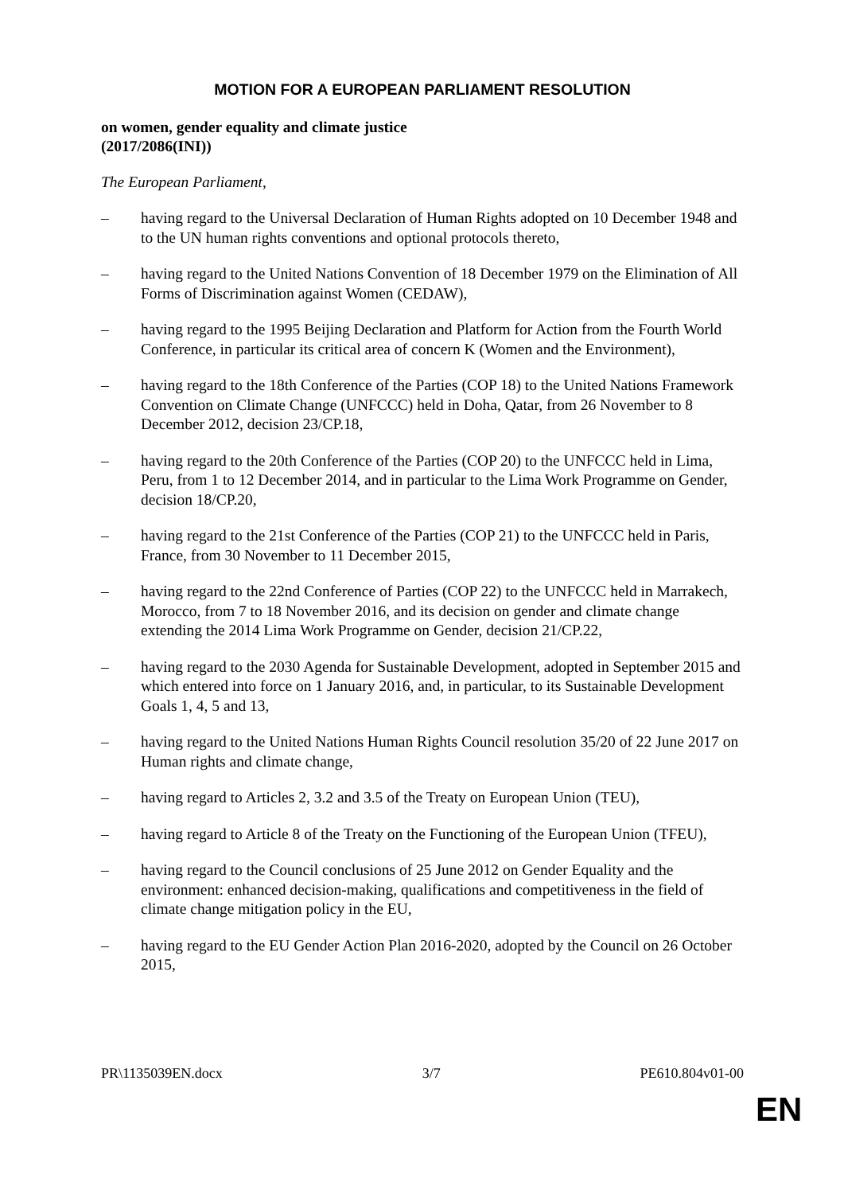MOTION FOR A EUROPEAN PARLIAMENT RESOLUTION
on women, gender equality and climate justice
(2017/2086(INI))
The European Parliament,
– having regard to the Universal Declaration of Human Rights adopted on 10 December 1948 and to the UN human rights conventions and optional protocols thereto,
– having regard to the United Nations Convention of 18 December 1979 on the Elimination of All Forms of Discrimination against Women (CEDAW),
– having regard to the 1995 Beijing Declaration and Platform for Action from the Fourth World Conference, in particular its critical area of concern K (Women and the Environment),
– having regard to the 18th Conference of the Parties (COP 18) to the United Nations Framework Convention on Climate Change (UNFCCC) held in Doha, Qatar, from 26 November to 8 December 2012, decision 23/CP.18,
– having regard to the 20th Conference of the Parties (COP 20) to the UNFCCC held in Lima, Peru, from 1 to 12 December 2014, and in particular to the Lima Work Programme on Gender, decision 18/CP.20,
– having regard to the 21st Conference of the Parties (COP 21) to the UNFCCC held in Paris, France, from 30 November to 11 December 2015,
– having regard to the 22nd Conference of Parties (COP 22) to the UNFCCC held in Marrakech, Morocco, from 7 to 18 November 2016, and its decision on gender and climate change extending the 2014 Lima Work Programme on Gender, decision 21/CP.22,
– having regard to the 2030 Agenda for Sustainable Development, adopted in September 2015 and which entered into force on 1 January 2016, and, in particular, to its Sustainable Development Goals 1, 4, 5 and 13,
– having regard to the United Nations Human Rights Council resolution 35/20 of 22 June 2017 on Human rights and climate change,
– having regard to Articles 2, 3.2 and 3.5 of the Treaty on European Union (TEU),
– having regard to Article 8 of the Treaty on the Functioning of the European Union (TFEU),
– having regard to the Council conclusions of 25 June 2012 on Gender Equality and the environment: enhanced decision-making, qualifications and competitiveness in the field of climate change mitigation policy in the EU,
– having regard to the EU Gender Action Plan 2016-2020, adopted by the Council on 26 October 2015,
PR\1135039EN.docx 3/7 PE610.804v01-00
EN